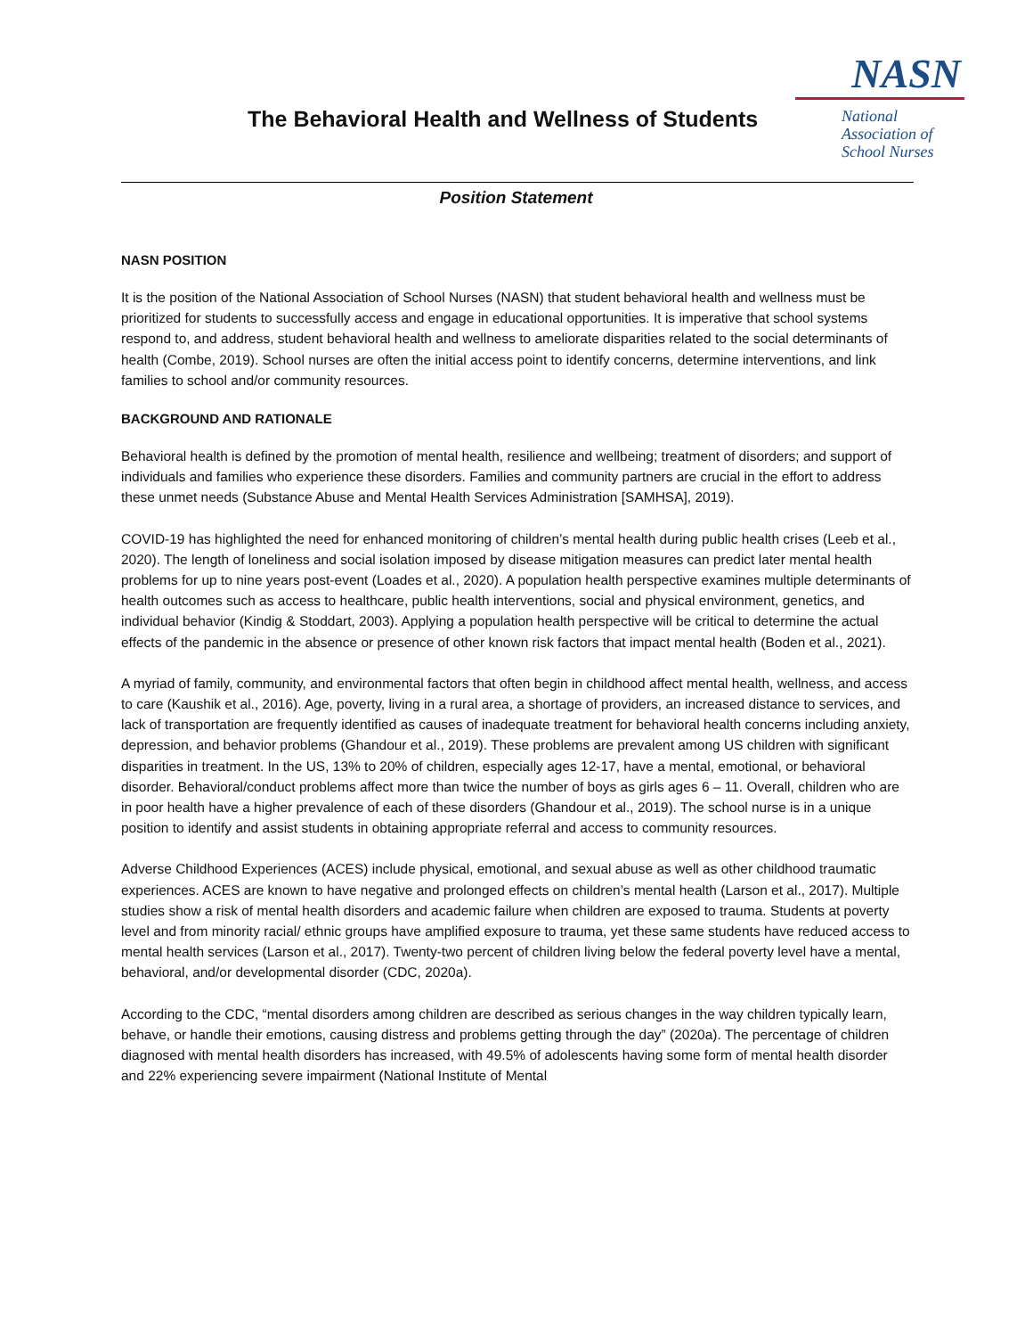The Behavioral Health and Wellness of Students
NASN
National
Association of
School Nurses
Position Statement
NASN POSITION
It is the position of the National Association of School Nurses (NASN) that student behavioral health and wellness must be prioritized for students to successfully access and engage in educational opportunities. It is imperative that school systems respond to, and address, student behavioral health and wellness to ameliorate disparities related to the social determinants of health (Combe, 2019). School nurses are often the initial access point to identify concerns, determine interventions, and link families to school and/or community resources.
BACKGROUND AND RATIONALE
Behavioral health is defined by the promotion of mental health, resilience and wellbeing; treatment of disorders; and support of individuals and families who experience these disorders. Families and community partners are crucial in the effort to address these unmet needs (Substance Abuse and Mental Health Services Administration [SAMHSA], 2019).
COVID-19 has highlighted the need for enhanced monitoring of children’s mental health during public health crises (Leeb et al., 2020). The length of loneliness and social isolation imposed by disease mitigation measures can predict later mental health problems for up to nine years post-event (Loades et al., 2020). A population health perspective examines multiple determinants of health outcomes such as access to healthcare, public health interventions, social and physical environment, genetics, and individual behavior (Kindig & Stoddart, 2003). Applying a population health perspective will be critical to determine the actual effects of the pandemic in the absence or presence of other known risk factors that impact mental health (Boden et al., 2021).
A myriad of family, community, and environmental factors that often begin in childhood affect mental health, wellness, and access to care (Kaushik et al., 2016). Age, poverty, living in a rural area, a shortage of providers, an increased distance to services, and lack of transportation are frequently identified as causes of inadequate treatment for behavioral health concerns including anxiety, depression, and behavior problems (Ghandour et al., 2019). These problems are prevalent among US children with significant disparities in treatment. In the US, 13% to 20% of children, especially ages 12-17, have a mental, emotional, or behavioral disorder. Behavioral/conduct problems affect more than twice the number of boys as girls ages 6 – 11. Overall, children who are in poor health have a higher prevalence of each of these disorders (Ghandour et al., 2019). The school nurse is in a unique position to identify and assist students in obtaining appropriate referral and access to community resources.
Adverse Childhood Experiences (ACES) include physical, emotional, and sexual abuse as well as other childhood traumatic experiences. ACES are known to have negative and prolonged effects on children’s mental health (Larson et al., 2017). Multiple studies show a risk of mental health disorders and academic failure when children are exposed to trauma. Students at poverty level and from minority racial/ ethnic groups have amplified exposure to trauma, yet these same students have reduced access to mental health services (Larson et al., 2017). Twenty-two percent of children living below the federal poverty level have a mental, behavioral, and/or developmental disorder (CDC, 2020a).
According to the CDC, “mental disorders among children are described as serious changes in the way children typically learn, behave, or handle their emotions, causing distress and problems getting through the day” (2020a). The percentage of children diagnosed with mental health disorders has increased, with 49.5% of adolescents having some form of mental health disorder and 22% experiencing severe impairment (National Institute of Mental